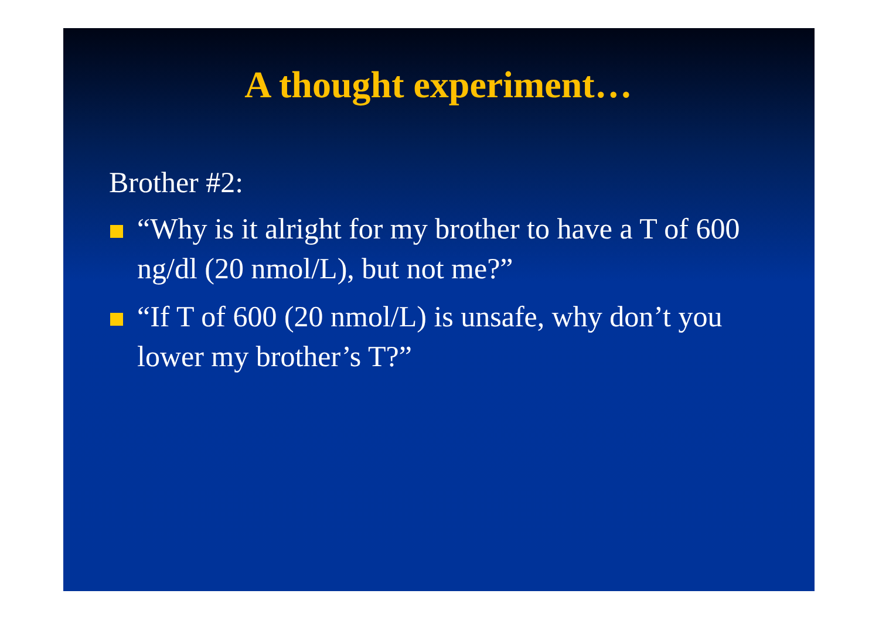A thought experiment…
Brother #2:
“Why is it alright for my brother to have a T of 600 ng/dl (20 nmol/L), but not me?”
“If T of 600 (20 nmol/L) is unsafe, why don’t you lower my brother’s T?”